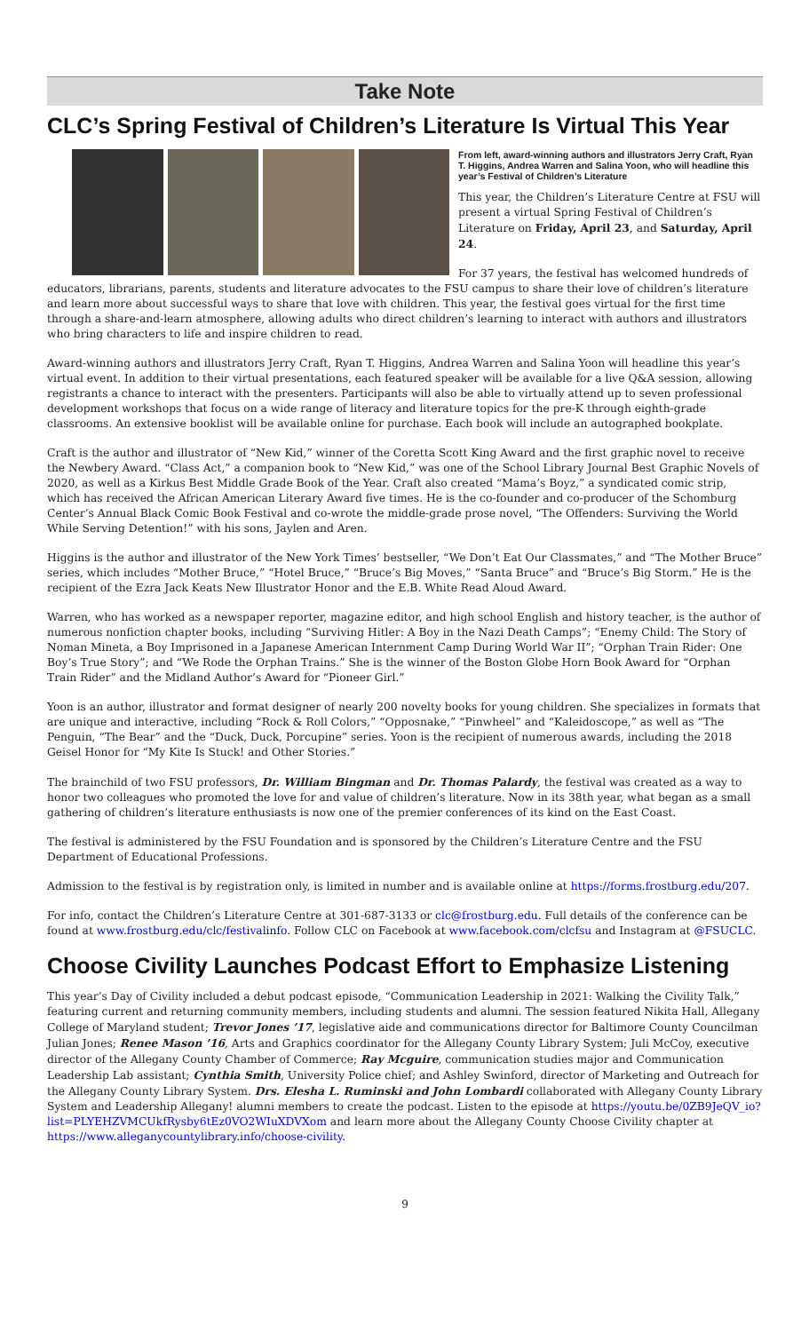Take Note
CLC’s Spring Festival of Children’s Literature Is Virtual This Year
From left, award-winning authors and illustrators Jerry Craft, Ryan T. Higgins, Andrea Warren and Salina Yoon, who will headline this year’s Festival of Children’s Literature
This year, the Children’s Literature Centre at FSU will present a virtual Spring Festival of Children’s Literature on Friday, April 23, and Saturday, April 24.
For 37 years, the festival has welcomed hundreds of educators, librarians, parents, students and literature advocates to the FSU campus to share their love of children’s literature and learn more about successful ways to share that love with children. This year, the festival goes virtual for the first time through a share-and-learn atmosphere, allowing adults who direct children’s learning to interact with authors and illustrators who bring characters to life and inspire children to read.
Award-winning authors and illustrators Jerry Craft, Ryan T. Higgins, Andrea Warren and Salina Yoon will headline this year’s virtual event. In addition to their virtual presentations, each featured speaker will be available for a live Q&A session, allowing registrants a chance to interact with the presenters. Participants will also be able to virtually attend up to seven professional development workshops that focus on a wide range of literacy and literature topics for the pre-K through eighth-grade classrooms. An extensive booklist will be available online for purchase. Each book will include an autographed bookplate.
Craft is the author and illustrator of “New Kid,” winner of the Coretta Scott King Award and the first graphic novel to receive the Newbery Award. “Class Act,” a companion book to “New Kid,” was one of the School Library Journal Best Graphic Novels of 2020, as well as a Kirkus Best Middle Grade Book of the Year. Craft also created “Mama’s Boyz,” a syndicated comic strip, which has received the African American Literary Award five times. He is the co-founder and co-producer of the Schomburg Center’s Annual Black Comic Book Festival and co-wrote the middle-grade prose novel, “The Offenders: Surviving the World While Serving Detention!” with his sons, Jaylen and Aren.
Higgins is the author and illustrator of the New York Times’ bestseller, “We Don’t Eat Our Classmates,” and “The Mother Bruce” series, which includes “Mother Bruce,” “Hotel Bruce,” “Bruce’s Big Moves,” “Santa Bruce” and “Bruce’s Big Storm.” He is the recipient of the Ezra Jack Keats New Illustrator Honor and the E.B. White Read Aloud Award.
Warren, who has worked as a newspaper reporter, magazine editor, and high school English and history teacher, is the author of numerous nonfiction chapter books, including “Surviving Hitler: A Boy in the Nazi Death Camps”; “Enemy Child: The Story of Noman Mineta, a Boy Imprisoned in a Japanese American Internment Camp During World War II”; “Orphan Train Rider: One Boy’s True Story”; and “We Rode the Orphan Trains.” She is the winner of the Boston Globe Horn Book Award for “Orphan Train Rider” and the Midland Author’s Award for “Pioneer Girl.”
Yoon is an author, illustrator and format designer of nearly 200 novelty books for young children. She specializes in formats that are unique and interactive, including “Rock & Roll Colors,” “Opposnake,” “Pinwheel” and “Kaleidoscope,” as well as “The Penguin, “The Bear” and the “Duck, Duck, Porcupine” series. Yoon is the recipient of numerous awards, including the 2018 Geisel Honor for “My Kite Is Stuck! and Other Stories.”
The brainchild of two FSU professors, Dr. William Bingman and Dr. Thomas Palardy, the festival was created as a way to honor two colleagues who promoted the love for and value of children’s literature. Now in its 38th year, what began as a small gathering of children’s literature enthusiasts is now one of the premier conferences of its kind on the East Coast.
The festival is administered by the FSU Foundation and is sponsored by the Children’s Literature Centre and the FSU Department of Educational Professions.
Admission to the festival is by registration only, is limited in number and is available online at https://forms.frostburg.edu/207.
For info, contact the Children’s Literature Centre at 301-687-3133 or clc@frostburg.edu. Full details of the conference can be found at www.frostburg.edu/clc/festivalinfo. Follow CLC on Facebook at www.facebook.com/clcfsu and Instagram at @FSUCLC.
Choose Civility Launches Podcast Effort to Emphasize Listening
This year’s Day of Civility included a debut podcast episode, “Communication Leadership in 2021: Walking the Civility Talk,” featuring current and returning community members, including students and alumni. The session featured Nikita Hall, Allegany College of Maryland student; Trevor Jones ’17, legislative aide and communications director for Baltimore County Councilman Julian Jones; Renee Mason ’16, Arts and Graphics coordinator for the Allegany County Library System; Juli McCoy, executive director of the Allegany County Chamber of Commerce; Ray Mcguire, communication studies major and Communication Leadership Lab assistant; Cynthia Smith, University Police chief; and Ashley Swinford, director of Marketing and Outreach for the Allegany County Library System. Drs. Elesha L. Ruminski and John Lombardi collaborated with Allegany County Library System and Leadership Allegany! alumni members to create the podcast. Listen to the episode at https://youtu.be/0ZB9JeQV_io?list=PLYEHZVMCUkfRysby6tEz0VO2WIuXDVXom and learn more about the Allegany County Choose Civility chapter at https://www.alleganycountylibrary.info/choose-civility.
9